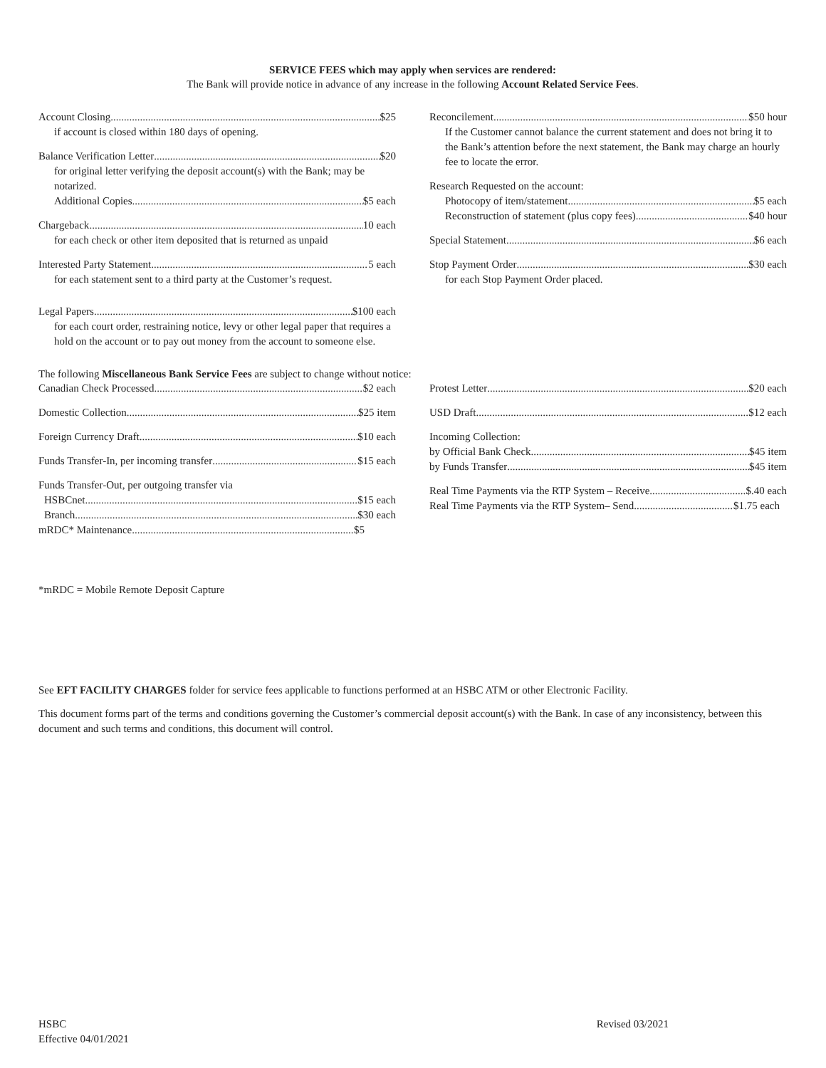SERVICE FEES which may apply when services are rendered:
The Bank will provide notice in advance of any increase in the following Account Related Service Fees.
Account Closing $25
if account is closed within 180 days of opening.
Balance Verification Letter $20
for original letter verifying the deposit account(s) with the Bank; may be notarized.
Additional Copies $5 each
Chargeback 10 each
for each check or other item deposited that is returned as unpaid
Interested Party Statement 5 each
for each statement sent to a third party at the Customer’s request.
Legal Papers $100 each
for each court order, restraining notice, levy or other legal paper that requires a hold on the account or to pay out money from the account to someone else.
Reconcilement $50 hour
If the Customer cannot balance the current statement and does not bring it to the Bank’s attention before the next statement, the Bank may charge an hourly fee to locate the error.
Research Requested on the account:
Photocopy of item/statement $5 each
Reconstruction of statement (plus copy fees) $40 hour
Special Statement $6 each
Stop Payment Order $30 each
for each Stop Payment Order placed.
The following Miscellaneous Bank Service Fees are subject to change without notice:
Canadian Check Processed $2 each
Domestic Collection $25 item
Foreign Currency Draft $10 each
Funds Transfer-In, per incoming transfer $15 each
Funds Transfer-Out, per outgoing transfer via
HSBCnet $15 each
Branch $30 each
mRDC* Maintenance $5
Protest Letter $20 each
USD Draft $12 each
Incoming Collection:
by Official Bank Check $45 item
by Funds Transfer $45 item
Real Time Payments via the RTP System – Receive $.40 each
Real Time Payments via the RTP System– Send $1.75 each
*mRDC = Mobile Remote Deposit Capture
See EFT FACILITY CHARGES folder for service fees applicable to functions performed at an HSBC ATM or other Electronic Facility.
This document forms part of the terms and conditions governing the Customer’s commercial deposit account(s) with the Bank. In case of any inconsistency, between this document and such terms and conditions, this document will control.
HSBC
Effective 04/01/2021
Revised 03/2021